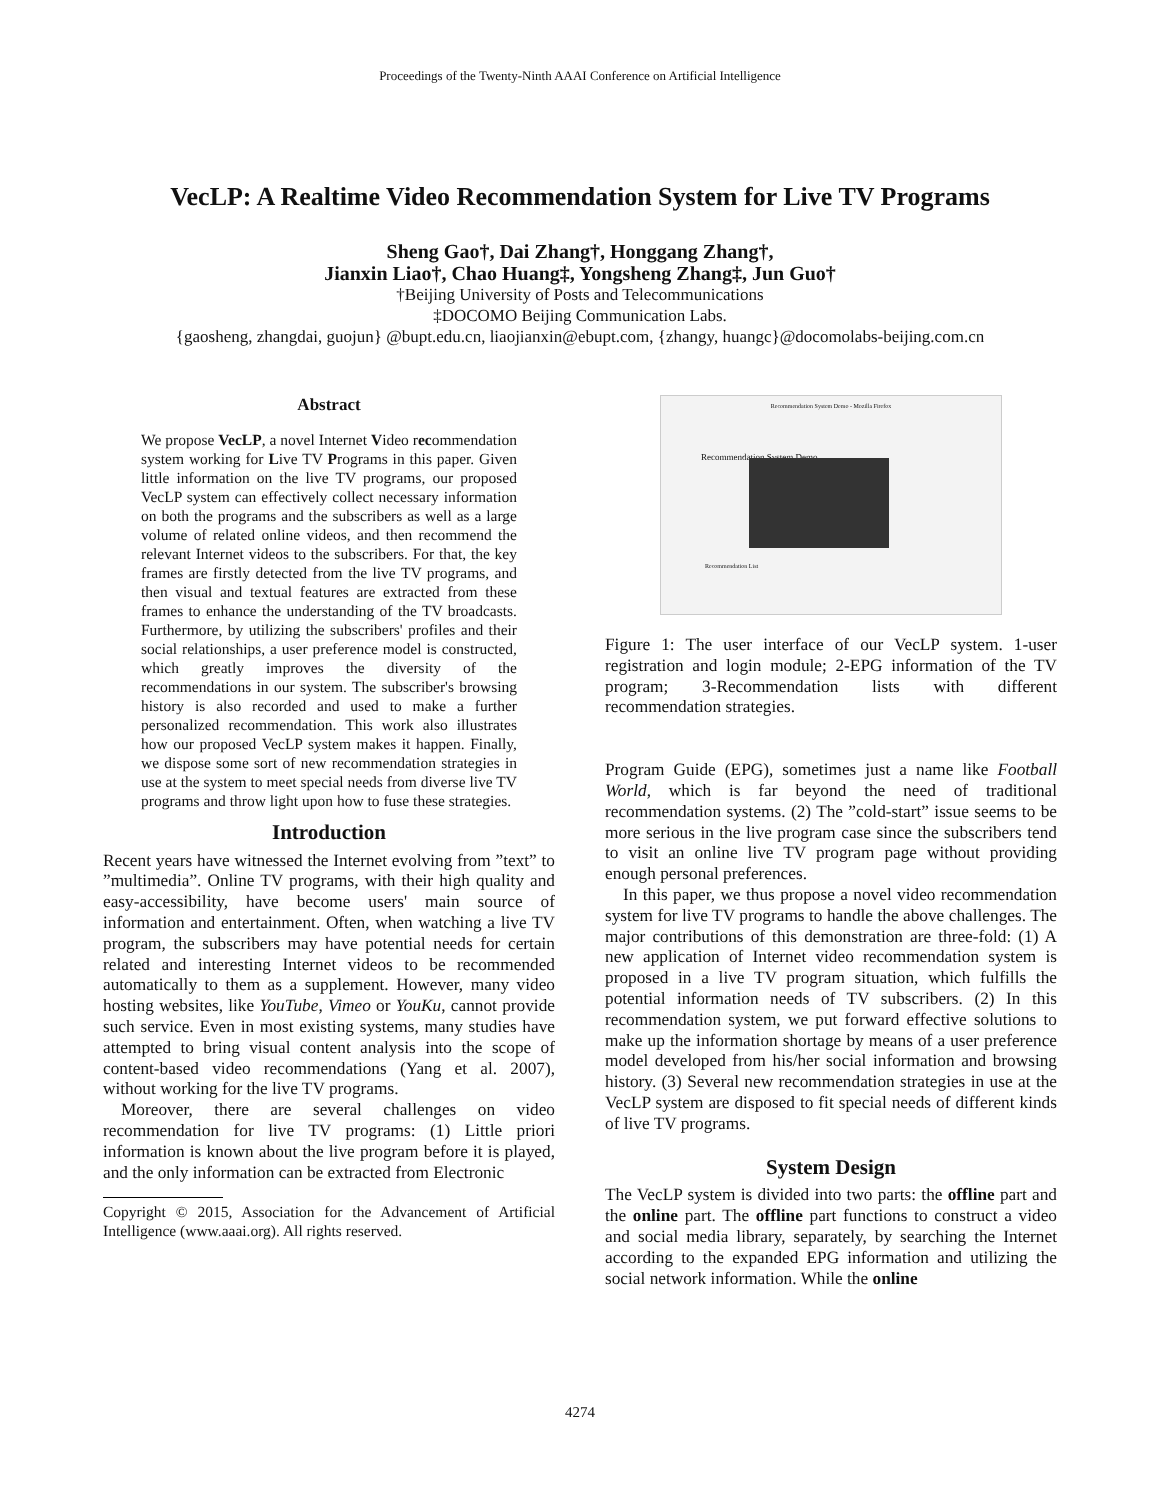Proceedings of the Twenty-Ninth AAAI Conference on Artificial Intelligence
VecLP: A Realtime Video Recommendation System for Live TV Programs
Sheng Gao†, Dai Zhang†, Honggang Zhang†,
Jianxin Liao†, Chao Huang‡, Yongsheng Zhang‡, Jun Guo†
†Beijing University of Posts and Telecommunications
‡DOCOMO Beijing Communication Labs.
{gaosheng, zhangdai, guojun} @bupt.edu.cn, liaojianxin@ebupt.com, {zhangy, huangc}@docomolabs-beijing.com.cn
Abstract
We propose VecLP, a novel Internet Video recommendation system working for Live TV Programs in this paper. Given little information on the live TV programs, our proposed VecLP system can effectively collect necessary information on both the programs and the subscribers as well as a large volume of related online videos, and then recommend the relevant Internet videos to the subscribers. For that, the key frames are firstly detected from the live TV programs, and then visual and textual features are extracted from these frames to enhance the understanding of the TV broadcasts. Furthermore, by utilizing the subscribers' profiles and their social relationships, a user preference model is constructed, which greatly improves the diversity of the recommendations in our system. The subscriber's browsing history is also recorded and used to make a further personalized recommendation. This work also illustrates how our proposed VecLP system makes it happen. Finally, we dispose some sort of new recommendation strategies in use at the system to meet special needs from diverse live TV programs and throw light upon how to fuse these strategies.
Introduction
Recent years have witnessed the Internet evolving from ”text” to ”multimedia”. Online TV programs, with their high quality and easy-accessibility, have become users' main source of information and entertainment. Often, when watching a live TV program, the subscribers may have potential needs for certain related and interesting Internet videos to be recommended automatically to them as a supplement. However, many video hosting websites, like YouTube, Vimeo or YouKu, cannot provide such service. Even in most existing systems, many studies have attempted to bring visual content analysis into the scope of content-based video recommendations (Yang et al. 2007), without working for the live TV programs.
Moreover, there are several challenges on video recommendation for live TV programs: (1) Little priori information is known about the live program before it is played, and the only information can be extracted from Electronic
Copyright © 2015, Association for the Advancement of Artificial Intelligence (www.aaai.org). All rights reserved.
Recommendation System Demo - Mozilla Firefox
Recommendation System Demo
Recommendation List
Figure 1: The user interface of our VecLP system. 1-user registration and login module; 2-EPG information of the TV program; 3-Recommendation lists with different recommendation strategies.
Program Guide (EPG), sometimes just a name like Football World, which is far beyond the need of traditional recommendation systems. (2) The ”cold-start” issue seems to be more serious in the live program case since the subscribers tend to visit an online live TV program page without providing enough personal preferences.
In this paper, we thus propose a novel video recommendation system for live TV programs to handle the above challenges. The major contributions of this demonstration are three-fold: (1) A new application of Internet video recommendation system is proposed in a live TV program situation, which fulfills the potential information needs of TV subscribers. (2) In this recommendation system, we put forward effective solutions to make up the information shortage by means of a user preference model developed from his/her social information and browsing history. (3) Several new recommendation strategies in use at the VecLP system are disposed to fit special needs of different kinds of live TV programs.
System Design
The VecLP system is divided into two parts: the offline part and the online part. The offline part functions to construct a video and social media library, separately, by searching the Internet according to the expanded EPG information and utilizing the social network information. While the online
4274